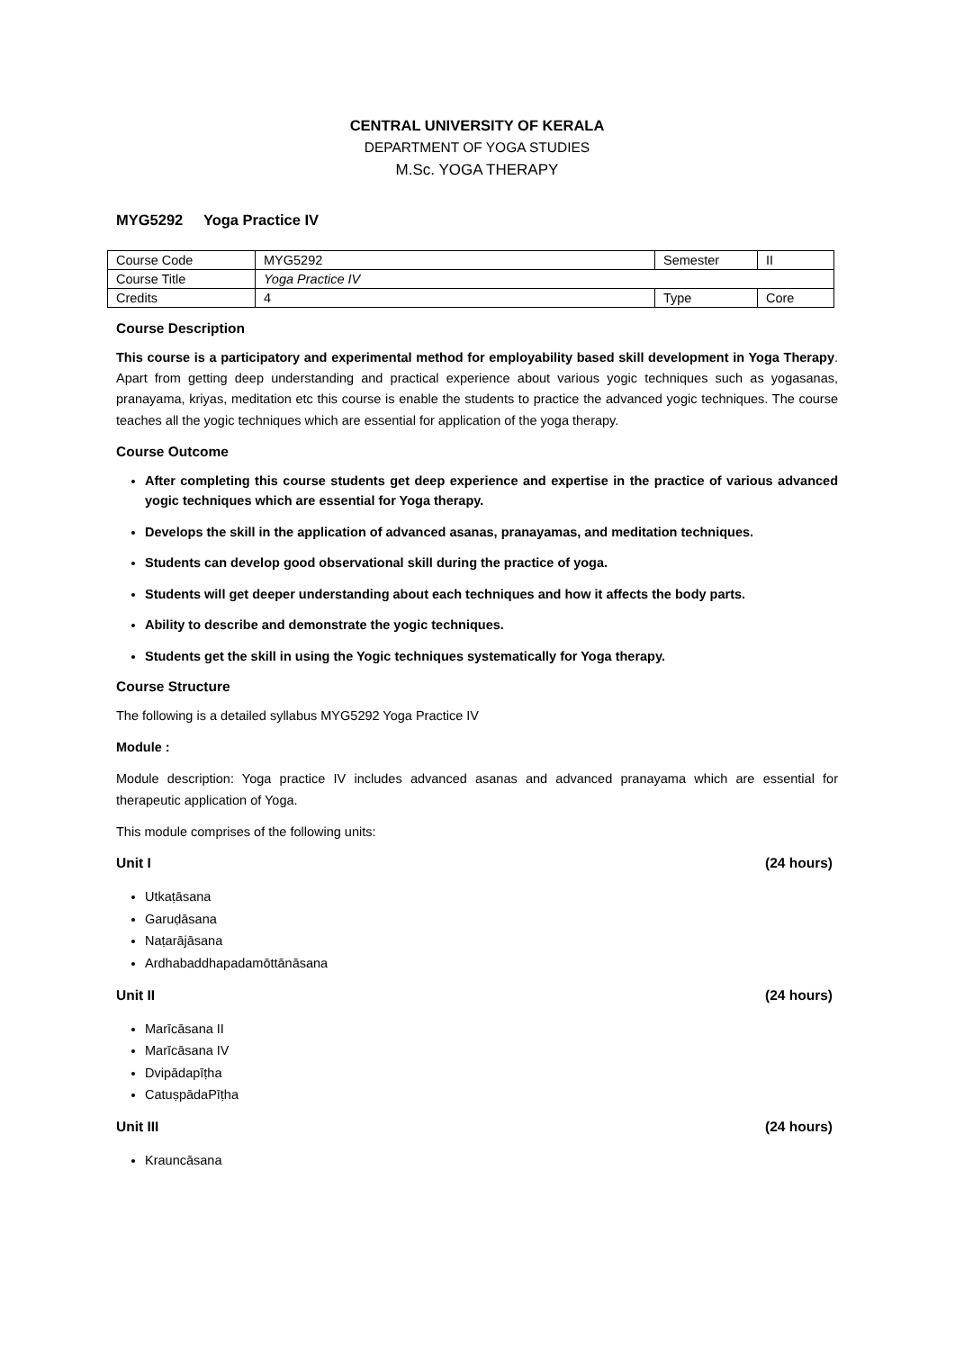CENTRAL UNIVERSITY OF KERALA
DEPARTMENT OF YOGA STUDIES
M.Sc. YOGA THERAPY
MYG5292 Yoga Practice IV
| Course Code | MYG5292 | Semester | II |
| Course Title | Yoga Practice IV | | |
| Credits | 4 | Type | Core |
Course Description
This course is a participatory and experimental method for employability based skill development in Yoga Therapy. Apart from getting deep understanding and practical experience about various yogic techniques such as yogasanas, pranayama, kriyas, meditation etc this course is enable the students to practice the advanced yogic techniques. The course teaches all the yogic techniques which are essential for application of the yoga therapy.
Course Outcome
After completing this course students get deep experience and expertise in the practice of various advanced yogic techniques which are essential for Yoga therapy.
Develops the skill in the application of advanced asanas, pranayamas, and meditation techniques.
Students can develop good observational skill during the practice of yoga.
Students will get deeper understanding about each techniques and how it affects the body parts.
Ability to describe and demonstrate the yogic techniques.
Students get the skill in using the Yogic techniques systematically for Yoga therapy.
Course Structure
The following is a detailed syllabus MYG5292 Yoga Practice IV
Module :
Module description: Yoga practice IV includes advanced asanas and advanced pranayama which are essential for therapeutic application of Yoga.
This module comprises of the following units:
Unit I (24 hours)
Utkaṭāsana
Garuḍāsana
Naṭarājāsana
Ardhabaddhapadamōttānāsana
Unit II (24 hours)
Marīcāsana II
Marīcāsana IV
Dvipādapīṭha
CatuṣpādaPīṭha
Unit III (24 hours)
Krauncāsana